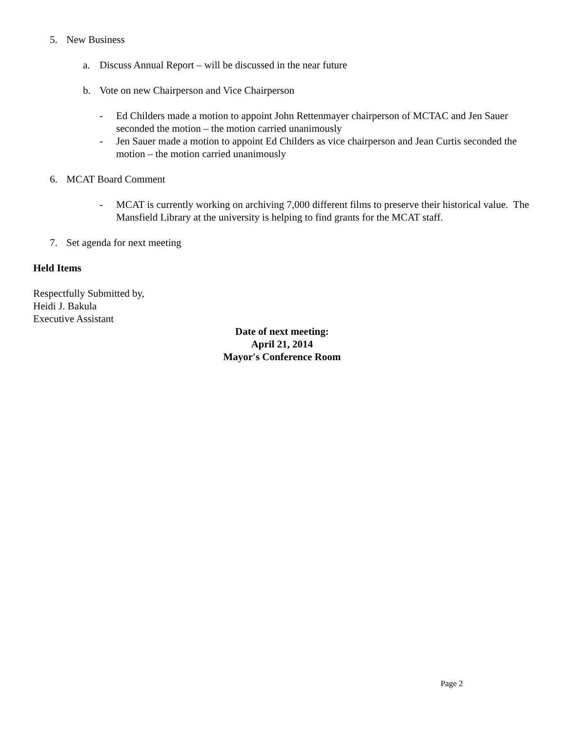5. New Business
a. Discuss Annual Report – will be discussed in the near future
b. Vote on new Chairperson and Vice Chairperson
- Ed Childers made a motion to appoint John Rettenmayer chairperson of MCTAC and Jen Sauer seconded the motion – the motion carried unanimously
- Jen Sauer made a motion to appoint Ed Childers as vice chairperson and Jean Curtis seconded the motion – the motion carried unanimously
6. MCAT Board Comment
- MCAT is currently working on archiving 7,000 different films to preserve their historical value. The Mansfield Library at the university is helping to find grants for the MCAT staff.
7. Set agenda for next meeting
Held Items
Respectfully Submitted by,
Heidi J. Bakula
Executive Assistant
Date of next meeting:
April 21, 2014
Mayor's Conference Room
Page 2